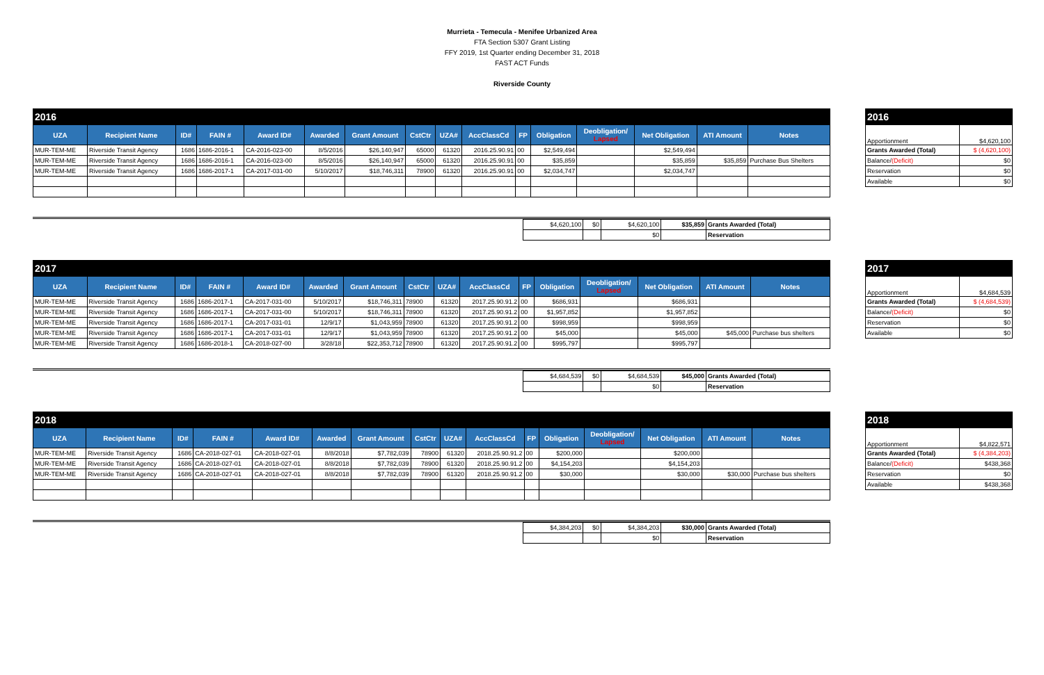Murrieta - Temecula - Menifee Urbanized Area
FTA Section 5307 Grant Listing
FFY 2019, 1st Quarter ending December 31, 2018
FAST ACT Funds
Riverside County
| 2016 | | | | | | | | | | | | | | | |
| UZA | Recipient Name | ID# | FAIN # | Award ID# | Awarded | Grant Amount | CstCtr | UZA# | AccClassCd | FP | Obligation | Deobligation/ Lapsed | Net Obligation | ATI Amount | Notes |
| MUR-TEM-ME | Riverside Transit Agency | 1686 | 1686-2016-1 | CA-2016-023-00 | 8/5/2016 | $26,140,947 | 65000 | 61320 | 2016.25.90.91 | 00 | $2,549,494 | | $2,549,494 | | |
| MUR-TEM-ME | Riverside Transit Agency | 1686 | 1686-2016-1 | CA-2016-023-00 | 8/5/2016 | $26,140,947 | 65000 | 61320 | 2016.25.90.91 | 00 | $35,859 | | $35,859 | $35,859 | Purchase Bus Shelters |
| MUR-TEM-ME | Riverside Transit Agency | 1686 | 1686-2017-1 | CA-2017-031-00 | 5/10/2017 | $18,746,311 | 78900 | 61320 | 2016.25.90.91 | 00 | $2,034,747 | | $2,034,747 | | |
| $4,620,100 | $0 | $4,620,100 | $35,859 | Grants Awarded (Total) |
| | | $0 | | Reservation |
| 2016 | |
| Apportionment | $4,620,100 |
| Grants Awarded (Total) | $ (4,620,100) |
| Balance/ (Deficit) | $0 |
| Reservation | $0 |
| Available | $0 |
| 2017 | | | | | | | | | | | | | | | |
| UZA | Recipient Name | ID# | FAIN # | Award ID# | Awarded | Grant Amount | CstCtr | UZA# | AccClassCd | FP | Obligation | Deobligation/ Lapsed | Net Obligation | ATI Amount | Notes |
| MUR-TEM-ME | Riverside Transit Agency | 1686 | 1686-2017-1 | CA-2017-031-00 | 5/10/2017 | $18,746,311 | 78900 | 61320 | 2017.25.90.91.2 | 00 | $686,931 | | $686,931 | | |
| MUR-TEM-ME | Riverside Transit Agency | 1686 | 1686-2017-1 | CA-2017-031-00 | 5/10/2017 | $18,746,311 | 78900 | 61320 | 2017.25.90.91.2 | 00 | $1,957,852 | | $1,957,852 | | |
| MUR-TEM-ME | Riverside Transit Agency | 1686 | 1686-2017-1 | CA-2017-031-01 | 12/9/17 | $1,043,959 | 78900 | 61320 | 2017.25.90.91.2 | 00 | $998,959 | | $998,959 | | |
| MUR-TEM-ME | Riverside Transit Agency | 1686 | 1686-2017-1 | CA-2017-031-01 | 12/9/17 | $1,043,959 | 78900 | 61320 | 2017.25.90.91.2 | 00 | $45,000 | | $45,000 | $45,000 | Purchase bus shelters |
| MUR-TEM-ME | Riverside Transit Agency | 1686 | 1686-2018-1 | CA-2018-027-00 | 3/28/18 | $22,353,712 | 78900 | 61320 | 2017.25.90.91.2 | 00 | $995,797 | | $995,797 | | |
| $4,684,539 | $0 | $4,684,539 | $45,000 | Grants Awarded (Total) |
| | | $0 | | Reservation |
| 2017 | |
| Apportionment | $4,684,539 |
| Grants Awarded (Total) | $ (4,684,539) |
| Balance/ (Deficit) | $0 |
| Reservation | $0 |
| Available | $0 |
| 2018 | | | | | | | | | | | | | | | |
| UZA | Recipient Name | ID# | FAIN # | Award ID# | Awarded | Grant Amount | CstCtr | UZA# | AccClassCd | FP | Obligation | Deobligation/ Lapsed | Net Obligation | ATI Amount | Notes |
| MUR-TEM-ME | Riverside Transit Agency | 1686 | CA-2018-027-01 | CA-2018-027-01 | 8/8/2018 | $7,782,039 | 78900 | 61320 | 2018.25.90.91.2 | 00 | $200,000 | | $200,000 | | |
| MUR-TEM-ME | Riverside Transit Agency | 1686 | CA-2018-027-01 | CA-2018-027-01 | 8/8/2018 | $7,782,039 | 78900 | 61320 | 2018.25.90.91.2 | 00 | $4,154,203 | | $4,154,203 | | |
| MUR-TEM-ME | Riverside Transit Agency | 1686 | CA-2018-027-01 | CA-2018-027-01 | 8/8/2018 | $7,782,039 | 78900 | 61320 | 2018.25.90.91.2 | 00 | $30,000 | | $30,000 | $30,000 | Purchase bus shelters |
| $4,384,203 | $0 | $4,384,203 | $30,000 | Grants Awarded (Total) |
| | | $0 | | Reservation |
| 2018 | |
| Apportionment | $4,822,571 |
| Grants Awarded (Total) | $ (4,384,203) |
| Balance/ (Deficit) | $438,368 |
| Reservation | $0 |
| Available | $438,368 |